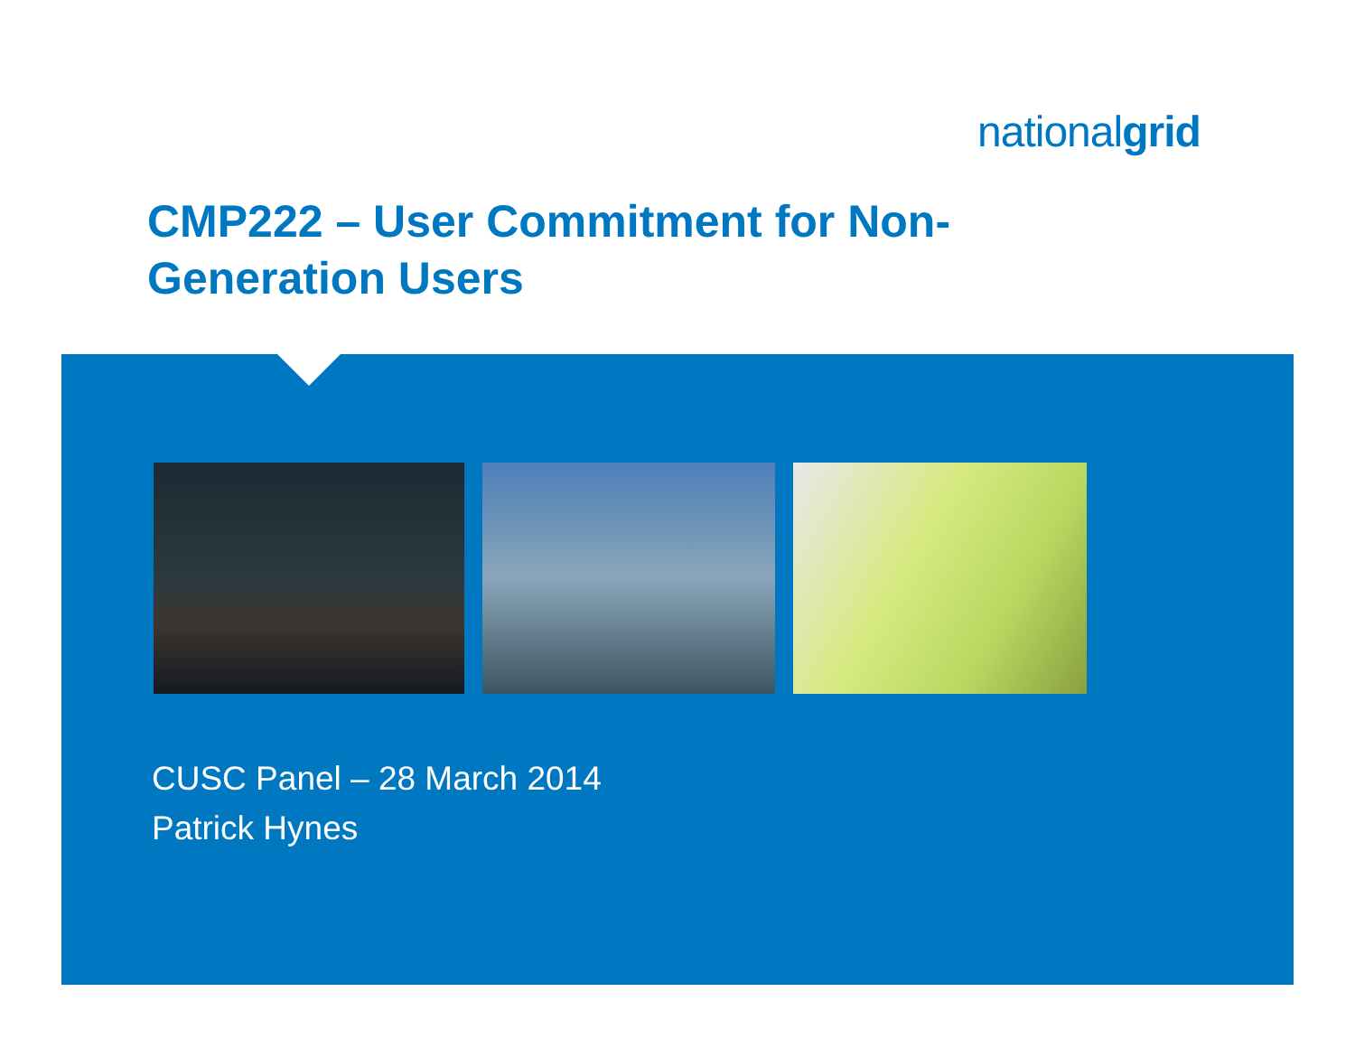nationalgrid
CMP222 – User Commitment for Non-Generation Users
CUSC Panel – 28 March 2014
Patrick Hynes